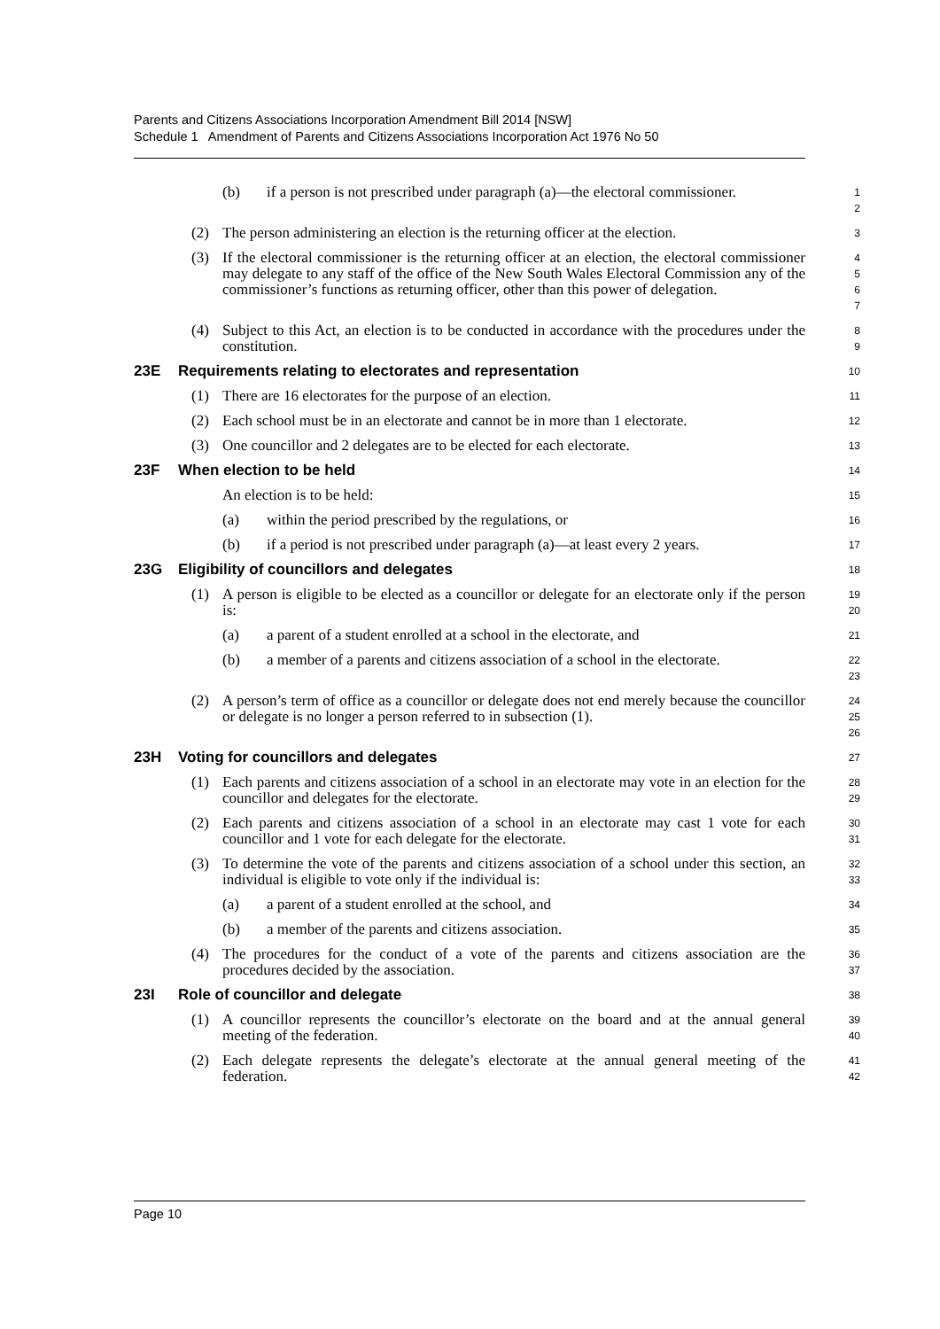Parents and Citizens Associations Incorporation Amendment Bill 2014 [NSW]
Schedule 1 Amendment of Parents and Citizens Associations Incorporation Act 1976 No 50
(b) if a person is not prescribed under paragraph (a)—the electoral commissioner.
1
2
(2) The person administering an election is the returning officer at the election.
3
(3) If the electoral commissioner is the returning officer at an election, the electoral commissioner may delegate to any staff of the office of the New South Wales Electoral Commission any of the commissioner’s functions as returning officer, other than this power of delegation.
4
5
6
7
(4) Subject to this Act, an election is to be conducted in accordance with the procedures under the constitution.
8
9
23E Requirements relating to electorates and representation
10
(1) There are 16 electorates for the purpose of an election.
11
(2) Each school must be in an electorate and cannot be in more than 1 electorate.
12
(3) One councillor and 2 delegates are to be elected for each electorate.
13
23F When election to be held
14
An election is to be held:
15
(a) within the period prescribed by the regulations, or
16
(b) if a period is not prescribed under paragraph (a)—at least every 2 years.
17
23G Eligibility of councillors and delegates
18
(1) A person is eligible to be elected as a councillor or delegate for an electorate only if the person is:
19
20
(a) a parent of a student enrolled at a school in the electorate, and
21
(b) a member of a parents and citizens association of a school in the electorate.
22
23
(2) A person’s term of office as a councillor or delegate does not end merely because the councillor or delegate is no longer a person referred to in subsection (1).
24
25
26
23H Voting for councillors and delegates
27
(1) Each parents and citizens association of a school in an electorate may vote in an election for the councillor and delegates for the electorate.
28
29
(2) Each parents and citizens association of a school in an electorate may cast 1 vote for each councillor and 1 vote for each delegate for the electorate.
30
31
(3) To determine the vote of the parents and citizens association of a school under this section, an individual is eligible to vote only if the individual is:
32
33
(a) a parent of a student enrolled at the school, and
34
(b) a member of the parents and citizens association.
35
(4) The procedures for the conduct of a vote of the parents and citizens association are the procedures decided by the association.
36
37
23I Role of councillor and delegate
38
(1) A councillor represents the councillor’s electorate on the board and at the annual general meeting of the federation.
39
40
(2) Each delegate represents the delegate’s electorate at the annual general meeting of the federation.
41
42
Page 10